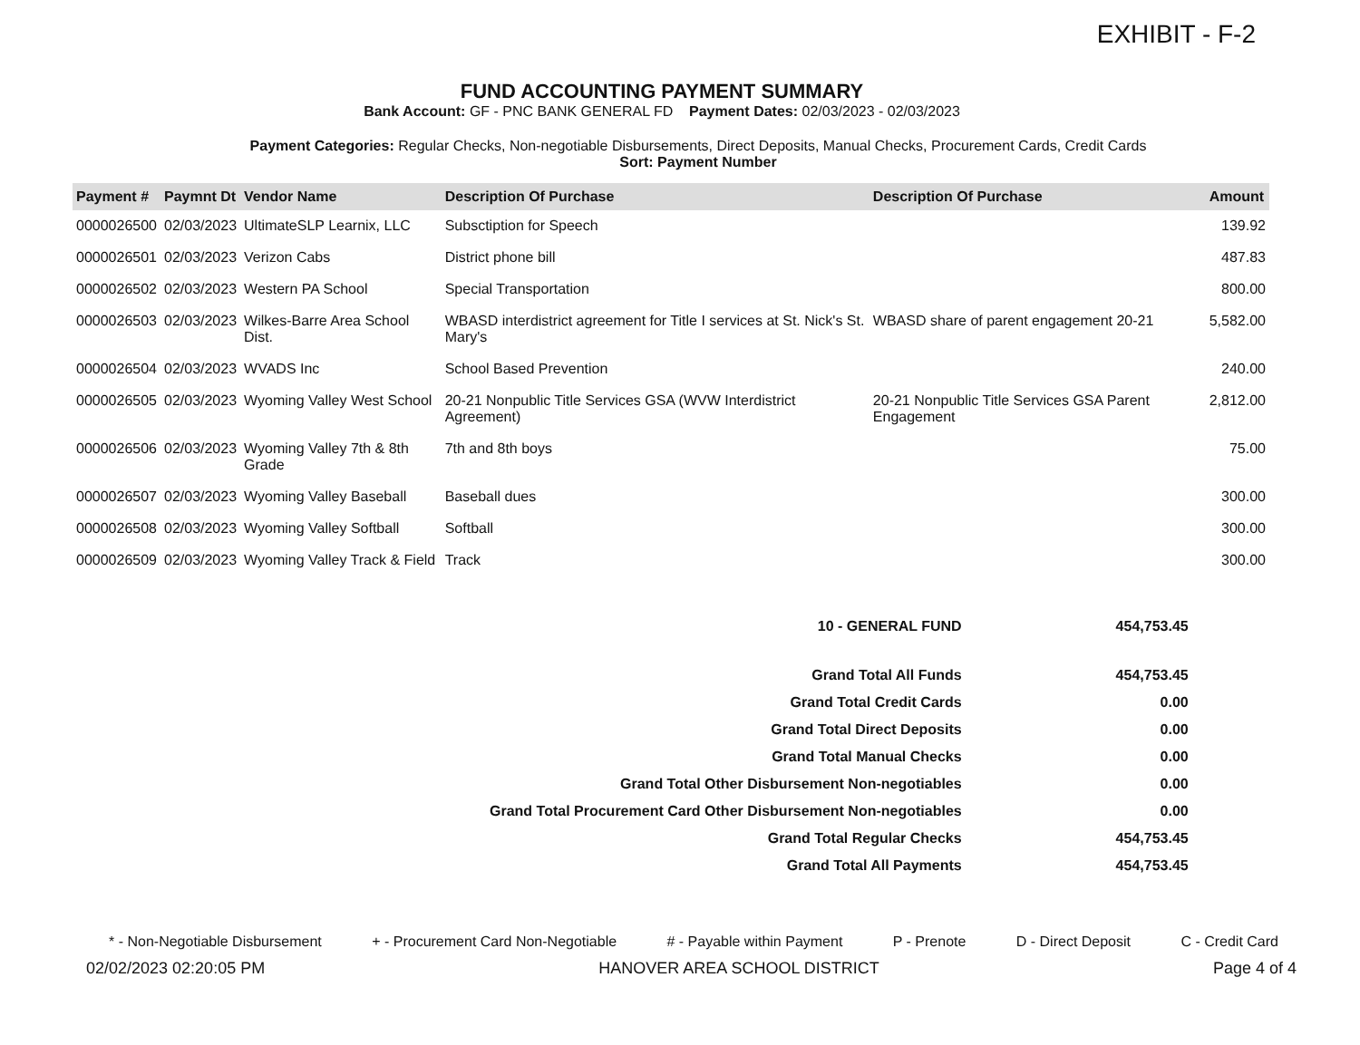EXHIBIT - F-2
FUND ACCOUNTING PAYMENT SUMMARY
Bank Account: GF - PNC BANK GENERAL FD Payment Dates: 02/03/2023 - 02/03/2023
Payment Categories: Regular Checks, Non-negotiable Disbursements, Direct Deposits, Manual Checks, Procurement Cards, Credit Cards
Sort: Payment Number
| Payment # | Paymnt Dt | Vendor Name | Description Of Purchase | Description Of Purchase | Amount |
| --- | --- | --- | --- | --- | --- |
| 0000026500 | 02/03/2023 | UltimateSLP Learnix, LLC | Subsctiption for Speech | | 139.92 |
| 0000026501 | 02/03/2023 | Verizon Cabs | District phone bill | | 487.83 |
| 0000026502 | 02/03/2023 | Western PA School | Special Transportation | | 800.00 |
| 0000026503 | 02/03/2023 | Wilkes-Barre Area School Dist. | WBASD interdistrict agreement for Title I services at St. Nick's St. Mary's | WBASD share of parent engagement 20-21 | 5,582.00 |
| 0000026504 | 02/03/2023 | WVADS Inc | School Based Prevention | | 240.00 |
| 0000026505 | 02/03/2023 | Wyoming Valley West School | 20-21 Nonpublic Title Services GSA (WVW Interdistrict Agreement) | 20-21 Nonpublic Title Services GSA Parent Engagement | 2,812.00 |
| 0000026506 | 02/03/2023 | Wyoming Valley 7th & 8th Grade | 7th and 8th boys | | 75.00 |
| 0000026507 | 02/03/2023 | Wyoming Valley Baseball | Baseball dues | | 300.00 |
| 0000026508 | 02/03/2023 | Wyoming Valley Softball | Softball | | 300.00 |
| 0000026509 | 02/03/2023 | Wyoming Valley Track & Field | Track | | 300.00 |
| 10 - GENERAL FUND | 454,753.45 |
| Grand Total All Funds | 454,753.45 |
| Grand Total Credit Cards | 0.00 |
| Grand Total Direct Deposits | 0.00 |
| Grand Total Manual Checks | 0.00 |
| Grand Total Other Disbursement Non-negotiables | 0.00 |
| Grand Total Procurement Card Other Disbursement Non-negotiables | 0.00 |
| Grand Total Regular Checks | 454,753.45 |
| Grand Total All Payments | 454,753.45 |
* - Non-Negotiable Disbursement + - Procurement Card Non-Negotiable # - Payable within Payment P - Prenote D - Direct Deposit C - Credit Card
02/02/2023 02:20:05 PM HANOVER AREA SCHOOL DISTRICT Page 4 of 4